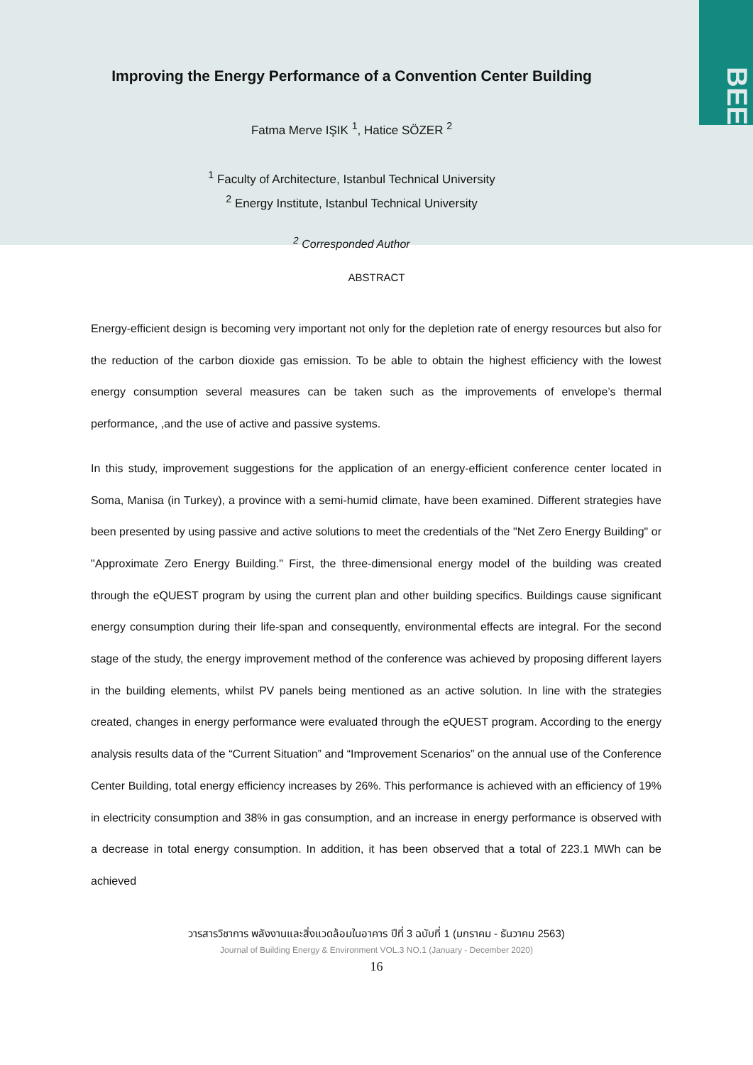BEE
Improving the Energy Performance of a Convention Center Building
Fatma Merve IŞIK <sup>1</sup>, Hatice SÖZER <sup>2</sup>
<sup>1</sup> Faculty of Architecture, Istanbul Technical University
<sup>2</sup> Energy Institute, Istanbul Technical University
<sup>2</sup> Corresponded Author
ABSTRACT
Energy-efficient design is becoming very important not only for the depletion rate of energy resources but also for the reduction of the carbon dioxide gas emission. To be able to obtain the highest efficiency with the lowest energy consumption several measures can be taken such as the improvements of envelope’s thermal performance, ,and the use of active and passive systems.
In this study, improvement suggestions for the application of an energy-efficient conference center located in Soma, Manisa (in Turkey), a province with a semi-humid climate, have been examined. Different strategies have been presented by using passive and active solutions to meet the credentials of the "Net Zero Energy Building" or "Approximate Zero Energy Building." First, the three-dimensional energy model of the building was created through the eQUEST program by using the current plan and other building specifics. Buildings cause significant energy consumption during their life-span and consequently, environmental effects are integral. For the second stage of the study, the energy improvement method of the conference was achieved by proposing different layers in the building elements, whilst PV panels being mentioned as an active solution. In line with the strategies created, changes in energy performance were evaluated through the eQUEST program. According to the energy analysis results data of the “Current Situation” and “Improvement Scenarios” on the annual use of the Conference Center Building, total energy efficiency increases by 26%. This performance is achieved with an efficiency of 19% in electricity consumption and 38% in gas consumption, and an increase in energy performance is observed with a decrease in total energy consumption. In addition, it has been observed that a total of 223.1 MWh can be achieved
วารสารวิชาการ พลังงานและสิ่งแวดล้อมในอาคาร ปีที่ 3 ฉบับที่ 1 (มกราคม - ธันวาคม 2563)
Journal of Building Energy & Environment VOL.3 NO.1 (January - December 2020)
16